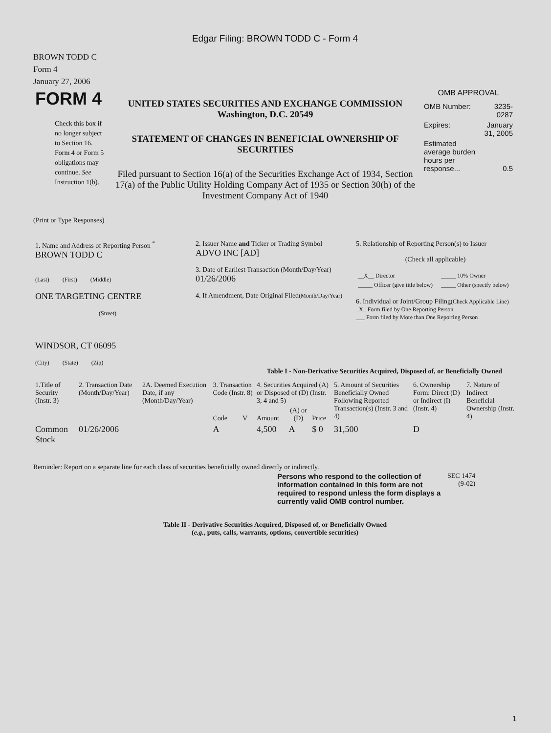Edgar Filing: BROWN TODD C - Form 4
BROWN TODD C
Form 4
January 27, 2006
| FORM 4 Check this box if no longer subject to Section 16. Form 4 or Form 5 obligations may continue. See Instruction 1(b). | UNITED STATES SECURITIES AND EXCHANGE COMMISSION Washington, D.C. 20549 STATEMENT OF CHANGES IN BENEFICIAL OWNERSHIP OF SECURITIES Filed pursuant to Section 16(a) of the Securities Exchange Act of 1934, Section 17(a) of the Public Utility Holding Company Act of 1935 or Section 30(h) of the Investment Company Act of 1940 | OMB APPROVAL / OMB Number: / 3235-0287 / / Expires: / January 31, 2005 / / Estimated average burden hours per response... / 0.5 / |
(Print or Type Responses)
| 1. Name and Address of Reporting Person <sup>*</sup> BROWN TODD C (Last) (First) (Middle) ONE TARGETING CENTRE (Street) WINDSOR, CT 06095 (City) (State) (Zip) | 2. Issuer Name and Ticker or Trading Symbol ADVO INC [AD] 3. Date of Earliest Transaction (Month/Day/Year) 01/26/2006 4. If Amendment, Date Original Filed (Month/Day/Year) | 5. Relationship of Reporting Person(s) to Issuer (Check all applicable) / __X__ Director / _____ 10% Owner / / _____ Officer (give title below) / _____ Other (specify below) / 6. Individual or Joint/Group Filing (Check Applicable Line) _X_ Form filed by One Reporting Person ___ Form filed by More than One Reporting Person |
Table I - Non-Derivative Securities Acquired, Disposed of, or Beneficially Owned
| 1.Title of Security (Instr. 3) | 2. Transaction Date (Month/Day/Year) | 2A. Deemed Execution Date, if any (Month/Day/Year) | 3. Transaction Code (Instr. 8) | | 4. Securities Acquired (A) or Disposed of (D) (Instr. 3, 4 and 5) | | | 5. Amount of Securities Beneficially Owned Following Reported Transaction(s) (Instr. 3 and 4) | 6. Ownership Form: Direct (D) or Indirect (I) (Instr. 4) | 7. Nature of Indirect Beneficial Ownership (Instr. 4) |
| --- | --- | --- | --- | --- | --- | --- | --- | --- | --- | --- |
| | | | Code | V | Amount | (A) or (D) | Price | | | |
| Common Stock | 01/26/2006 | | A | | 4,500 | A | $ 0 | 31,500 | D | |
Reminder: Report on a separate line for each class of securities beneficially owned directly or indirectly.
| Persons who respond to the collection of information contained in this form are not required to respond unless the form displays a currently valid OMB control number. | SEC 1474 (9-02) |
Table II - Derivative Securities Acquired, Disposed of, or Beneficially Owned
(e.g., puts, calls, warrants, options, convertible securities)
1